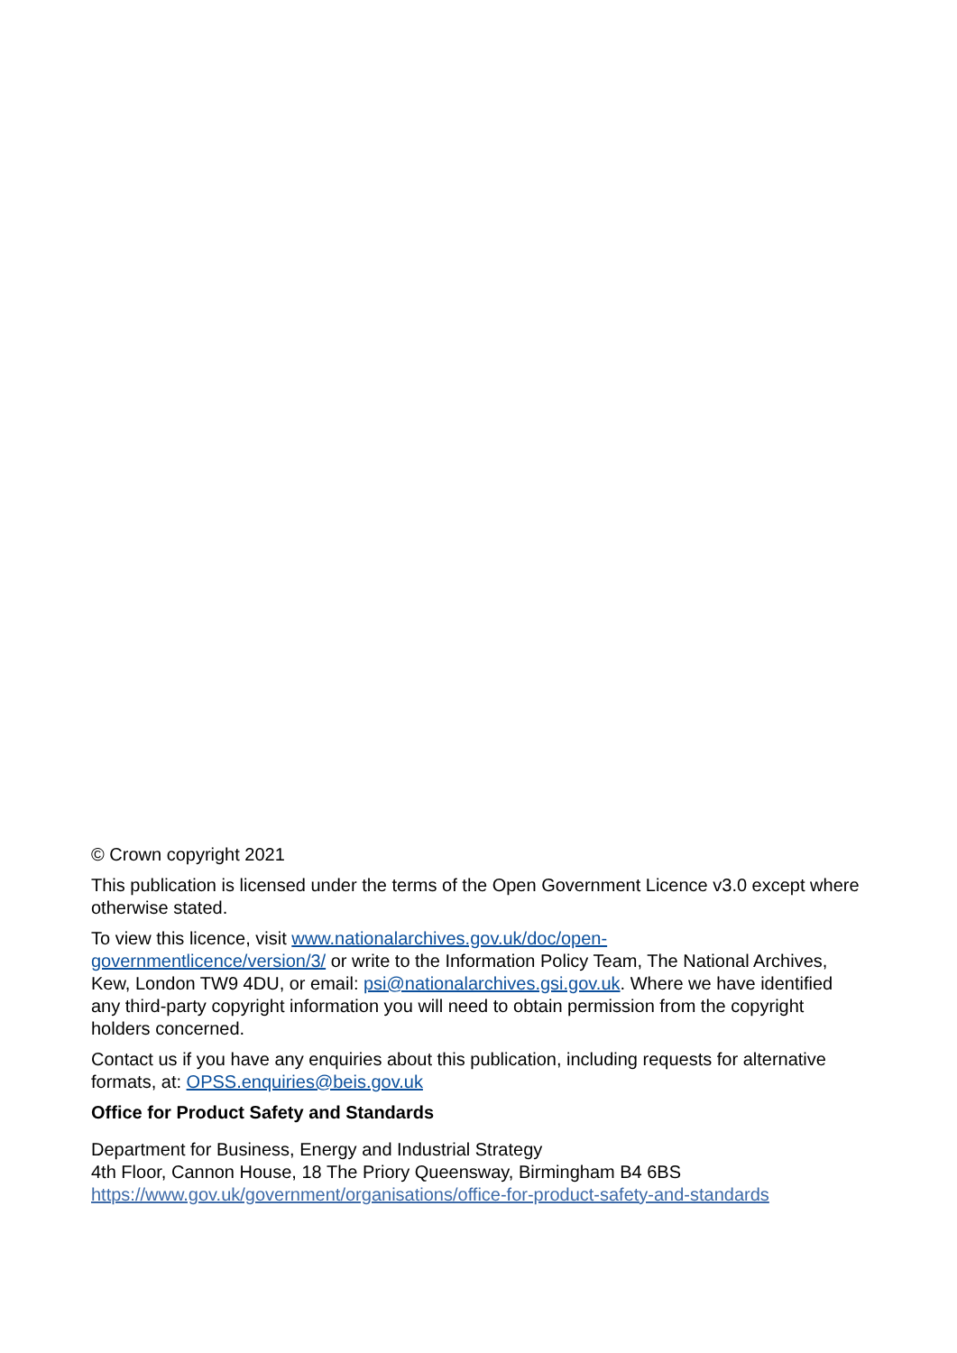© Crown copyright 2021
This publication is licensed under the terms of the Open Government Licence v3.0 except where otherwise stated.
To view this licence, visit www.nationalarchives.gov.uk/doc/open-
governmentlicence/version/3/ or write to the Information Policy Team, The National Archives, Kew, London TW9 4DU, or email: psi@nationalarchives.gsi.gov.uk. Where we have identified any third-party copyright information you will need to obtain permission from the copyright holders concerned.
Contact us if you have any enquiries about this publication, including requests for alternative formats, at: OPSS.enquiries@beis.gov.uk
Office for Product Safety and Standards
Department for Business, Energy and Industrial Strategy
4th Floor, Cannon House, 18 The Priory Queensway, Birmingham B4 6BS
https://www.gov.uk/government/organisations/office-for-product-safety-and-standards